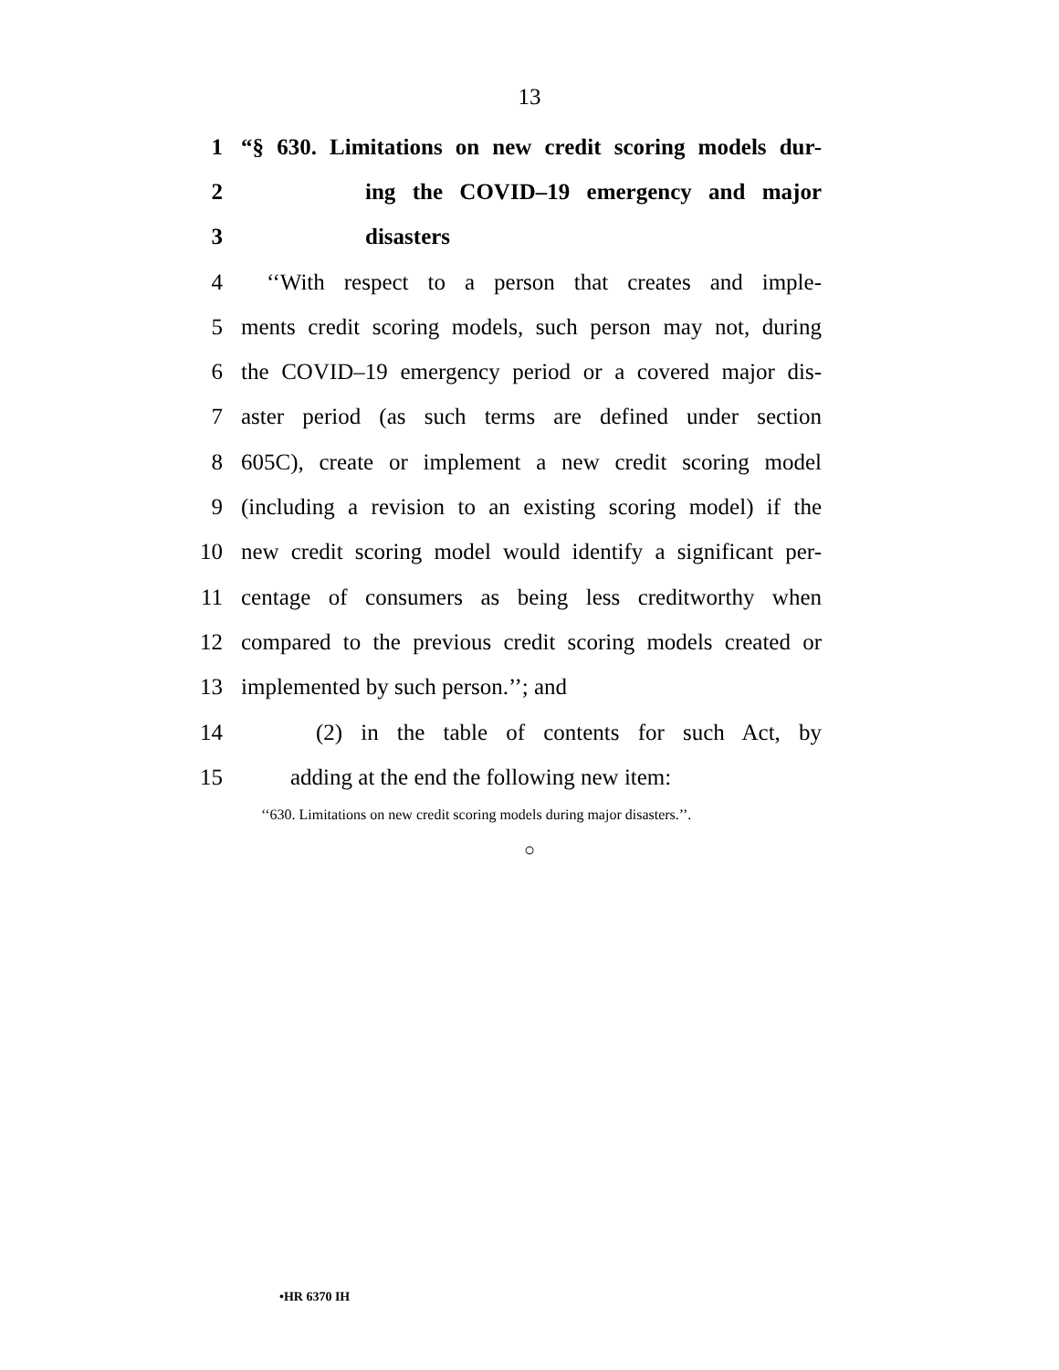13
1 “§ 630. Limitations on new credit scoring models dur-
2 ing the COVID–19 emergency and major
3 disasters
4 ‘‘With respect to a person that creates and imple-
5 ments credit scoring models, such person may not, during
6 the COVID–19 emergency period or a covered major dis-
7 aster period (as such terms are defined under section
8 605C), create or implement a new credit scoring model
9 (including a revision to an existing scoring model) if the
10 new credit scoring model would identify a significant per-
11 centage of consumers as being less creditworthy when
12 compared to the previous credit scoring models created or
13 implemented by such person.’’; and
14 (2) in the table of contents for such Act, by
15 adding at the end the following new item:
‘‘630. Limitations on new credit scoring models during major disasters.’’.
○
•HR 6370 IH